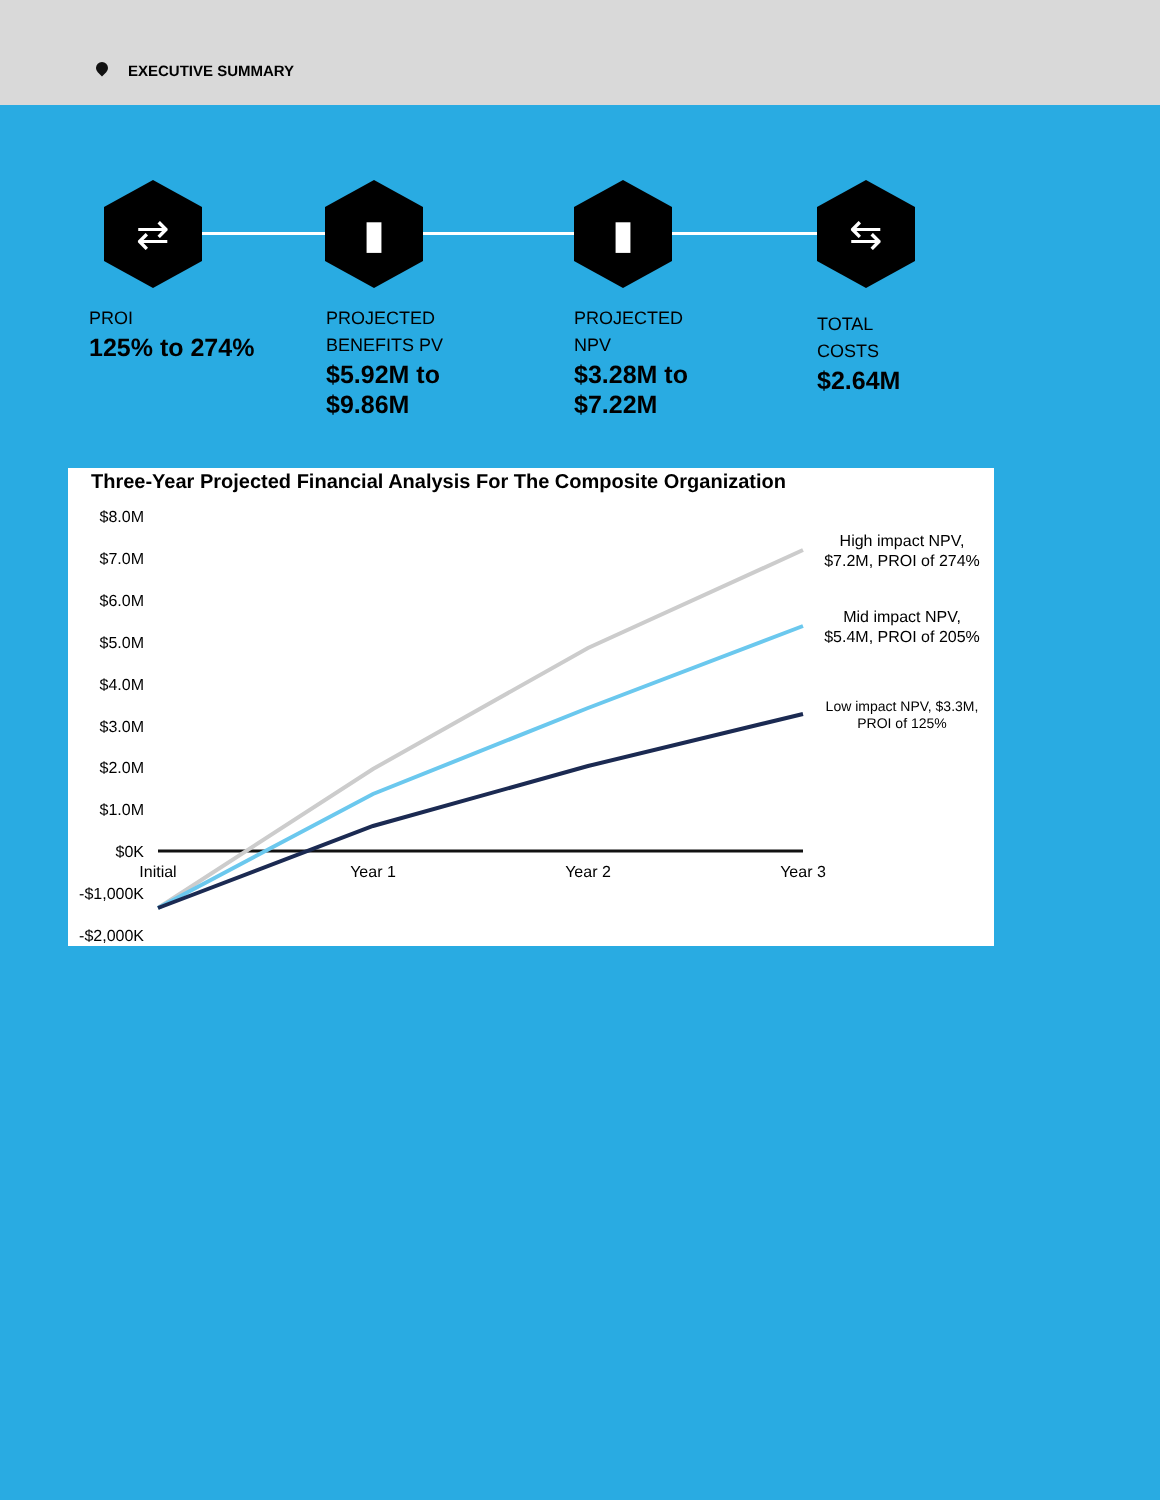EXECUTIVE SUMMARY
⇄ ▮ ▮ ⇆
PROI
125% to 274%
PROJECTED BENEFITS PV
$5.92M to $9.86M
PROJECTED NPV
$3.28M to $7.22M
TOTAL COSTS
$2.64M
Three-Year Projected Financial Analysis For The Composite Organization
$8.0M
$7.0M
$6.0M
$5.0M
$4.0M
$3.0M
$2.0M
$1.0M
$0K
-$1,000K
-$2,000K
Initial
Year 1
Year 2
Year 3
High impact NPV,
$7.2M, PROI of 274%
Mid impact NPV,
$5.4M, PROI of 205%
Low impact NPV, $3.3M,
PROI of 125%